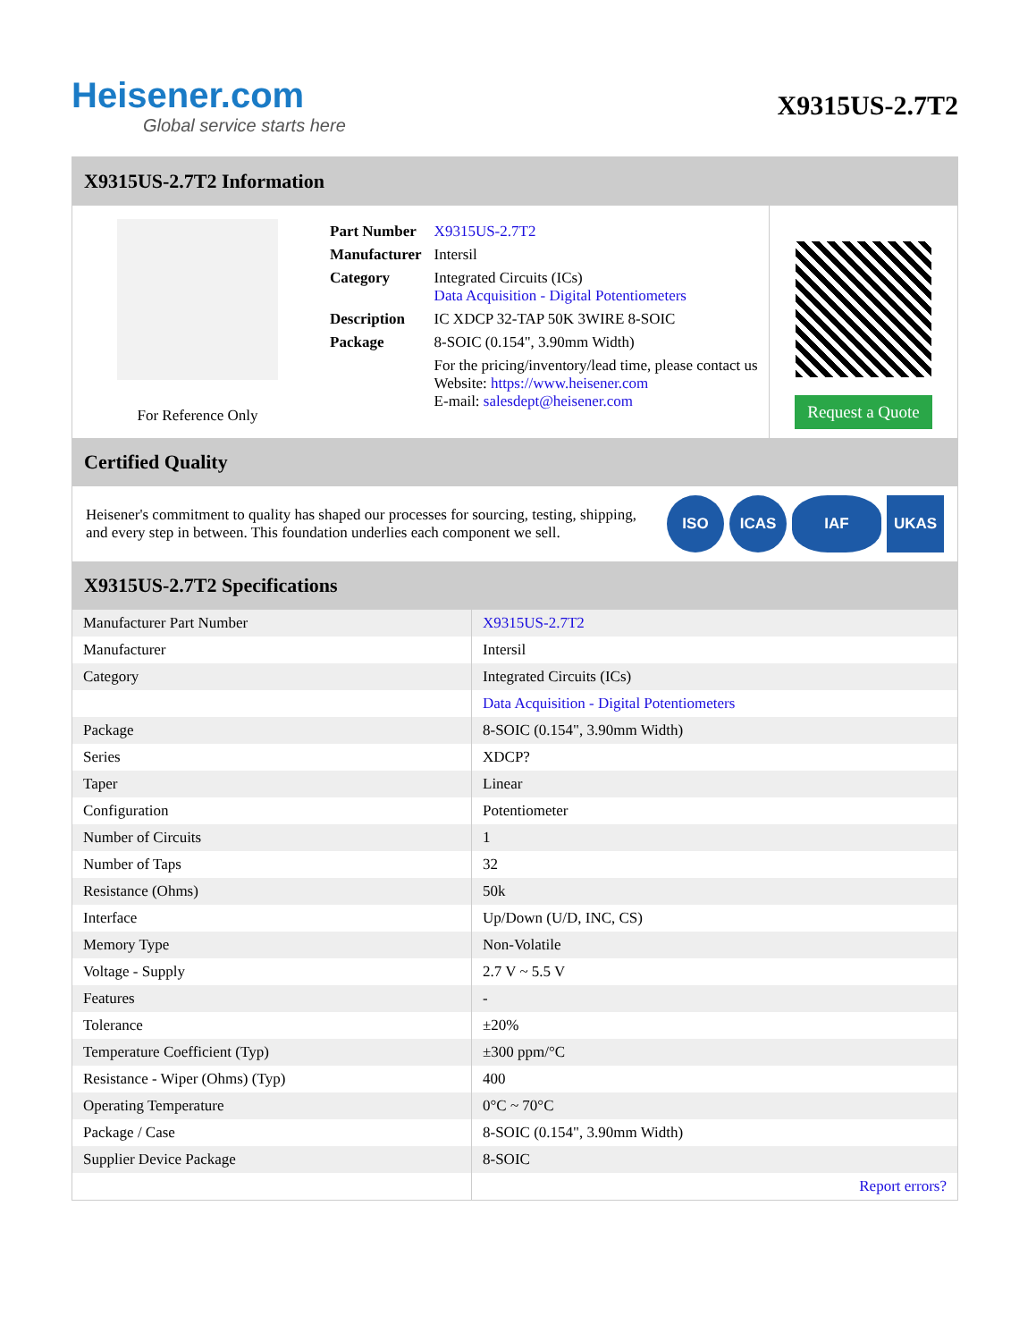Heisener.com
Global service starts here
X9315US-2.7T2
X9315US-2.7T2 Information
For Reference Only
| Part Number | X9315US-2.7T2 |
| Manufacturer | Intersil |
| Category | Integrated Circuits (ICs) Data Acquisition - Digital Potentiometers |
| Description | IC XDCP 32-TAP 50K 3WIRE 8-SOIC |
| Package | 8-SOIC (0.154", 3.90mm Width) |
| | For the pricing/inventory/lead time, please contact us Website: https://www.heisener.com E-mail: salesdept@heisener.com |
Request a Quote
Certified Quality
Heisener's commitment to quality has shaped our processes for sourcing, testing, shipping, and every step in between. This foundation underlies each component we sell.
ISO ICAS IAF UKAS
X9315US-2.7T2 Specifications
| Manufacturer Part Number | X9315US-2.7T2 |
| Manufacturer | Intersil |
| Category | Integrated Circuits (ICs) |
| | Data Acquisition - Digital Potentiometers |
| Package | 8-SOIC (0.154", 3.90mm Width) |
| Series | XDCP? |
| Taper | Linear |
| Configuration | Potentiometer |
| Number of Circuits | 1 |
| Number of Taps | 32 |
| Resistance (Ohms) | 50k |
| Interface | Up/Down (U/D, INC, CS) |
| Memory Type | Non-Volatile |
| Voltage - Supply | 2.7 V ~ 5.5 V |
| Features | - |
| Tolerance | ±20% |
| Temperature Coefficient (Typ) | ±300 ppm/°C |
| Resistance - Wiper (Ohms) (Typ) | 400 |
| Operating Temperature | 0°C ~ 70°C |
| Package / Case | 8-SOIC (0.154", 3.90mm Width) |
| Supplier Device Package | 8-SOIC |
| | Report errors? |